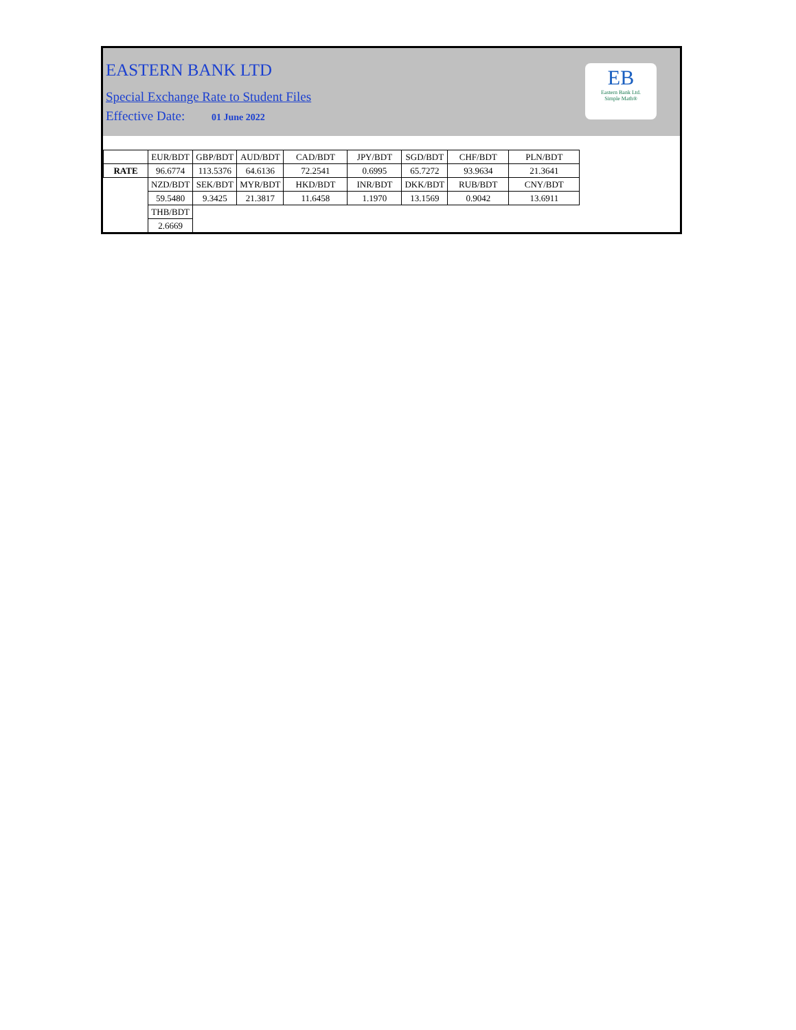EASTERN BANK LTD
Special Exchange Rate to Student Files
Effective Date: 01 June 2022
EB
Eastern Bank Ltd.
Simple Math®
| | EUR/BDT | GBP/BDT | AUD/BDT | CAD/BDT | JPY/BDT | SGD/BDT | CHF/BDT | PLN/BDT |
| RATE | 96.6774 | 113.5376 | 64.6136 | 72.2541 | 0.6995 | 65.7272 | 93.9634 | 21.3641 |
| | NZD/BDT | SEK/BDT | MYR/BDT | HKD/BDT | INR/BDT | DKK/BDT | RUB/BDT | CNY/BDT |
| | 59.5480 | 9.3425 | 21.3817 | 11.6458 | 1.1970 | 13.1569 | 0.9042 | 13.6911 |
| | THB/BDT | | | | | | | |
| | 2.6669 | | | | | | | |